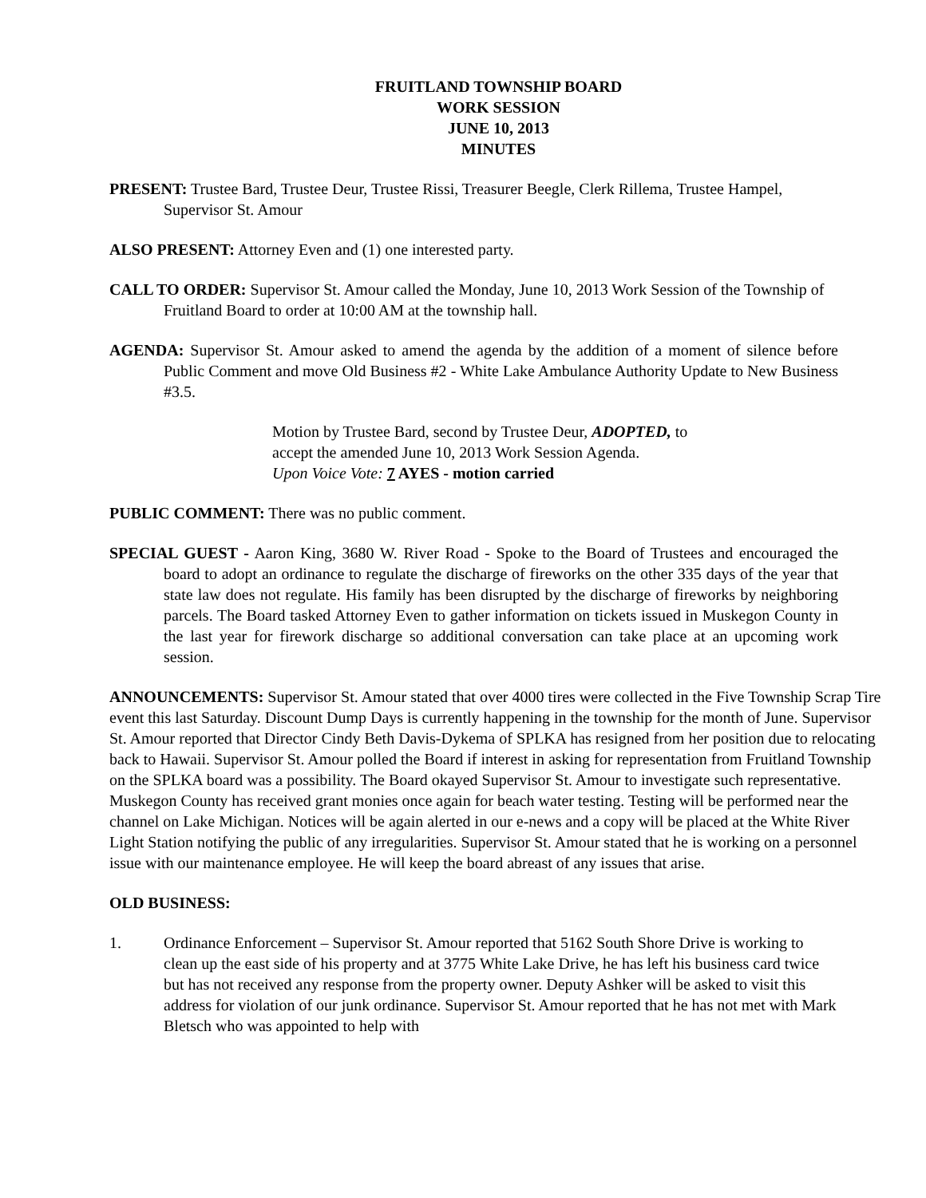FRUITLAND TOWNSHIP BOARD
WORK SESSION
JUNE 10, 2013
MINUTES
PRESENT: Trustee Bard, Trustee Deur, Trustee Rissi, Treasurer Beegle, Clerk Rillema, Trustee Hampel, Supervisor St. Amour
ALSO PRESENT: Attorney Even and (1) one interested party.
CALL TO ORDER: Supervisor St. Amour called the Monday, June 10, 2013 Work Session of the Township of Fruitland Board to order at 10:00 AM at the township hall.
AGENDA: Supervisor St. Amour asked to amend the agenda by the addition of a moment of silence before Public Comment and move Old Business #2 - White Lake Ambulance Authority Update to New Business #3.5.
Motion by Trustee Bard, second by Trustee Deur, ADOPTED, to
accept the amended June 10, 2013 Work Session Agenda.
Upon Voice Vote: 7 AYES - motion carried
PUBLIC COMMENT: There was no public comment.
SPECIAL GUEST - Aaron King, 3680 W. River Road - Spoke to the Board of Trustees and encouraged the board to adopt an ordinance to regulate the discharge of fireworks on the other 335 days of the year that state law does not regulate. His family has been disrupted by the discharge of fireworks by neighboring parcels. The Board tasked Attorney Even to gather information on tickets issued in Muskegon County in the last year for firework discharge so additional conversation can take place at an upcoming work session.
ANNOUNCEMENTS: Supervisor St. Amour stated that over 4000 tires were collected in the Five Township Scrap Tire event this last Saturday. Discount Dump Days is currently happening in the township for the month of June. Supervisor St. Amour reported that Director Cindy Beth Davis-Dykema of SPLKA has resigned from her position due to relocating back to Hawaii. Supervisor St. Amour polled the Board if interest in asking for representation from Fruitland Township on the SPLKA board was a possibility. The Board okayed Supervisor St. Amour to investigate such representative. Muskegon County has received grant monies once again for beach water testing. Testing will be performed near the channel on Lake Michigan. Notices will be again alerted in our e-news and a copy will be placed at the White River Light Station notifying the public of any irregularities. Supervisor St. Amour stated that he is working on a personnel issue with our maintenance employee. He will keep the board abreast of any issues that arise.
OLD BUSINESS:
1. Ordinance Enforcement – Supervisor St. Amour reported that 5162 South Shore Drive is working to clean up the east side of his property and at 3775 White Lake Drive, he has left his business card twice but has not received any response from the property owner. Deputy Ashker will be asked to visit this address for violation of our junk ordinance. Supervisor St. Amour reported that he has not met with Mark Bletsch who was appointed to help with